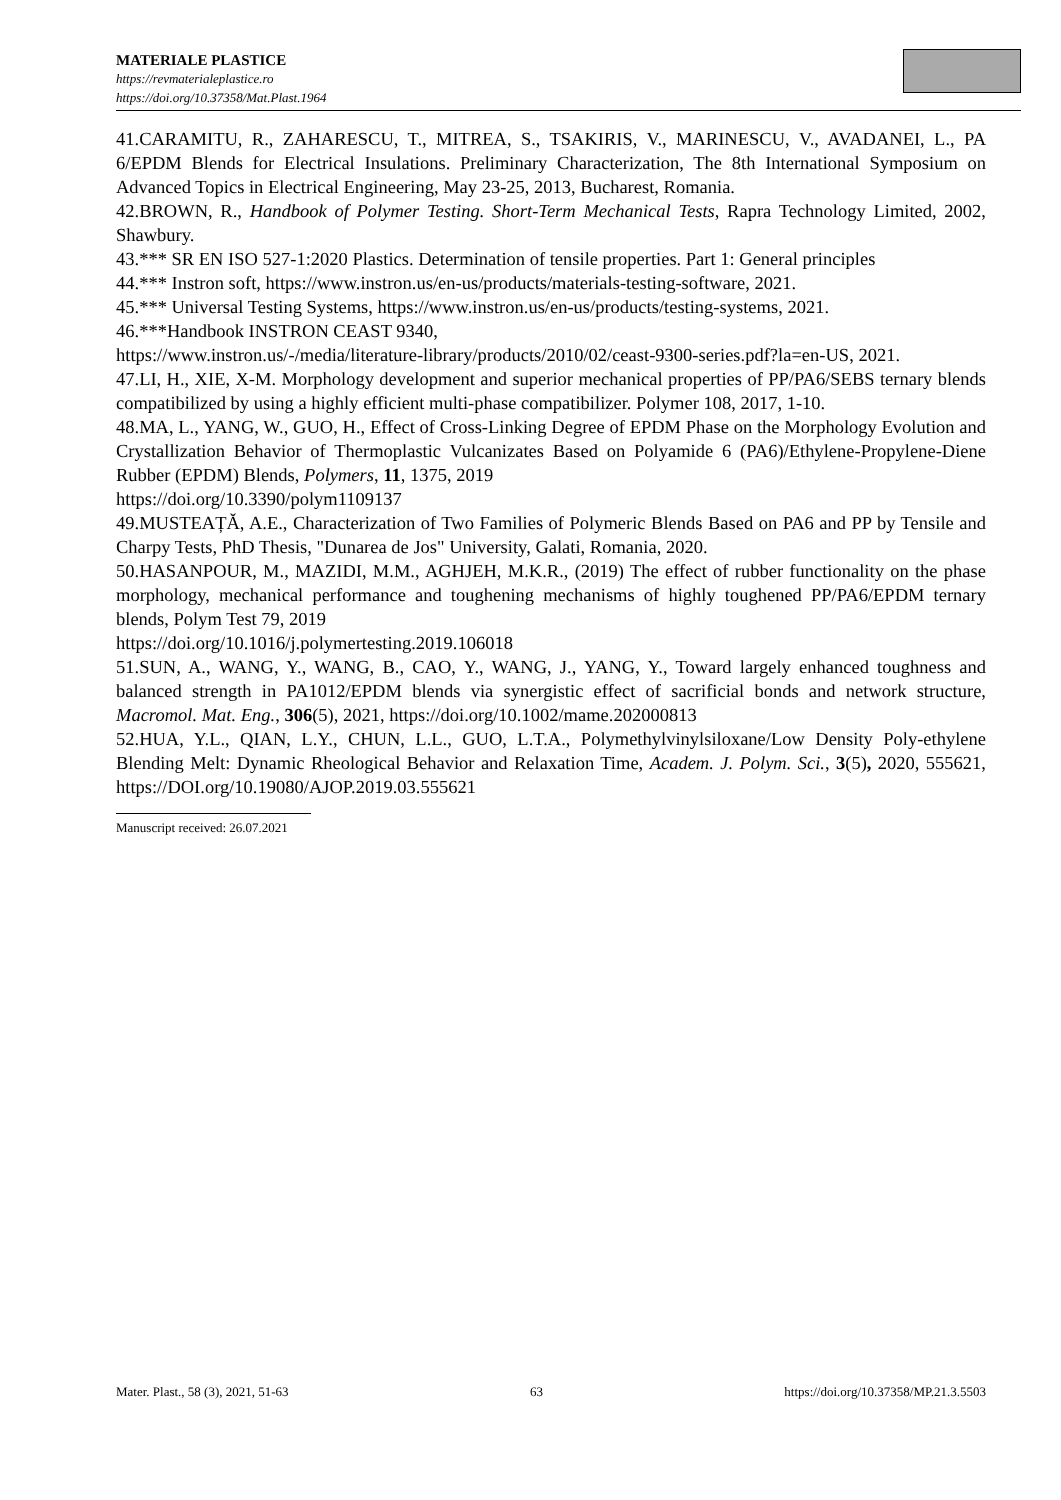MATERIALE PLASTICE
https://revmaterialeplastice.ro
https://doi.org/10.37358/Mat.Plast.1964
41.CARAMITU, R., ZAHARESCU, T., MITREA, S., TSAKIRIS, V., MARINESCU, V., AVADANEI, L., PA 6/EPDM Blends for Electrical Insulations. Preliminary Characterization, The 8th International Symposium on Advanced Topics in Electrical Engineering, May 23-25, 2013, Bucharest, Romania.
42.BROWN, R., Handbook of Polymer Testing. Short-Term Mechanical Tests, Rapra Technology Limited, 2002, Shawbury.
43.*** SR EN ISO 527-1:2020 Plastics. Determination of tensile properties. Part 1: General principles
44.*** Instron soft, https://www.instron.us/en-us/products/materials-testing-software, 2021.
45.*** Universal Testing Systems, https://www.instron.us/en-us/products/testing-systems, 2021.
46.***Handbook INSTRON CEAST 9340,
https://www.instron.us/-/media/literature-library/products/2010/02/ceast-9300-series.pdf?la=en-US, 2021.
47.LI, H., XIE, X-M. Morphology development and superior mechanical properties of PP/PA6/SEBS ternary blends compatibilized by using a highly efficient multi-phase compatibilizer. Polymer 108, 2017, 1-10.
48.MA, L., YANG, W., GUO, H., Effect of Cross-Linking Degree of EPDM Phase on the Morphology Evolution and Crystallization Behavior of Thermoplastic Vulcanizates Based on Polyamide 6 (PA6)/Ethylene-Propylene-Diene Rubber (EPDM) Blends, Polymers, 11, 1375, 2019
https://doi.org/10.3390/polym1109137
49.MUSTEAȚĂ, A.E., Characterization of Two Families of Polymeric Blends Based on PA6 and PP by Tensile and Charpy Tests, PhD Thesis, "Dunarea de Jos" University, Galati, Romania, 2020.
50.HASANPOUR, M., MAZIDI, M.M., AGHJEH, M.K.R., (2019) The effect of rubber functionality on the phase morphology, mechanical performance and toughening mechanisms of highly toughened PP/PA6/EPDM ternary blends, Polym Test 79, 2019
https://doi.org/10.1016/j.polymertesting.2019.106018
51.SUN, A., WANG, Y., WANG, B., CAO, Y., WANG, J., YANG, Y., Toward largely enhanced toughness and balanced strength in PA1012/EPDM blends via synergistic effect of sacrificial bonds and network structure, Macromol. Mat. Eng., 306(5), 2021, https://doi.org/10.1002/mame.202000813
52.HUA, Y.L., QIAN, L.Y., CHUN, L.L., GUO, L.T.A., Polymethylvinylsiloxane/Low Density Poly-ethylene Blending Melt: Dynamic Rheological Behavior and Relaxation Time, Academ. J. Polym. Sci., 3(5), 2020, 555621, https://DOI.org/10.19080/AJOP.2019.03.555621
Manuscript received: 26.07.2021
Mater. Plast., 58 (3), 2021, 51-63 63 https://doi.org/10.37358/MP.21.3.5503